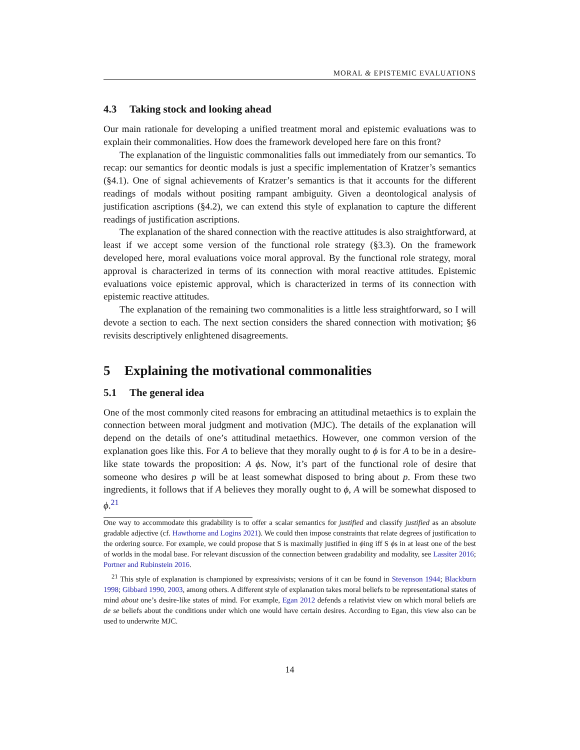MORAL & EPISTEMIC EVALUATIONS
4.3 Taking stock and looking ahead
Our main rationale for developing a unified treatment moral and epistemic evaluations was to explain their commonalities. How does the framework developed here fare on this front?
The explanation of the linguistic commonalities falls out immediately from our semantics. To recap: our semantics for deontic modals is just a specific implementation of Kratzer’s semantics (§4.1). One of signal achievements of Kratzer’s semantics is that it accounts for the different readings of modals without positing rampant ambiguity. Given a deontological analysis of justification ascriptions (§4.2), we can extend this style of explanation to capture the different readings of justification ascriptions.
The explanation of the shared connection with the reactive attitudes is also straightforward, at least if we accept some version of the functional role strategy (§3.3). On the framework developed here, moral evaluations voice moral approval. By the functional role strategy, moral approval is characterized in terms of its connection with moral reactive attitudes. Epistemic evaluations voice epistemic approval, which is characterized in terms of its connection with epistemic reactive attitudes.
The explanation of the remaining two commonalities is a little less straightforward, so I will devote a section to each. The next section considers the shared connection with motivation; §6 revisits descriptively enlightened disagreements.
5 Explaining the motivational commonalities
5.1 The general idea
One of the most commonly cited reasons for embracing an attitudinal metaethics is to explain the connection between moral judgment and motivation (MJC). The details of the explanation will depend on the details of one’s attitudinal metaethics. However, one common version of the explanation goes like this. For A to believe that they morally ought to ϕ is for A to be in a desire-like state towards the proposition: A ϕs. Now, it’s part of the functional role of desire that someone who desires p will be at least somewhat disposed to bring about p. From these two ingredients, it follows that if A believes they morally ought to ϕ, A will be somewhat disposed to ϕ.<sup>21</sup>
One way to accommodate this gradability is to offer a scalar semantics for justified and classify justified as an absolute gradable adjective (cf. Hawthorne and Logins 2021). We could then impose constraints that relate degrees of justification to the ordering source. For example, we could propose that S is maximally justified in ϕing iff S ϕs in at least one of the best of worlds in the modal base. For relevant discussion of the connection between gradability and modality, see Lassiter 2016; Portner and Rubinstein 2016.
<sup>21</sup> This style of explanation is championed by expressivists; versions of it can be found in Stevenson 1944; Blackburn 1998; Gibbard 1990, 2003, among others. A different style of explanation takes moral beliefs to be representational states of mind about one’s desire-like states of mind. For example, Egan 2012 defends a relativist view on which moral beliefs are de se beliefs about the conditions under which one would have certain desires. According to Egan, this view also can be used to underwrite MJC.
14